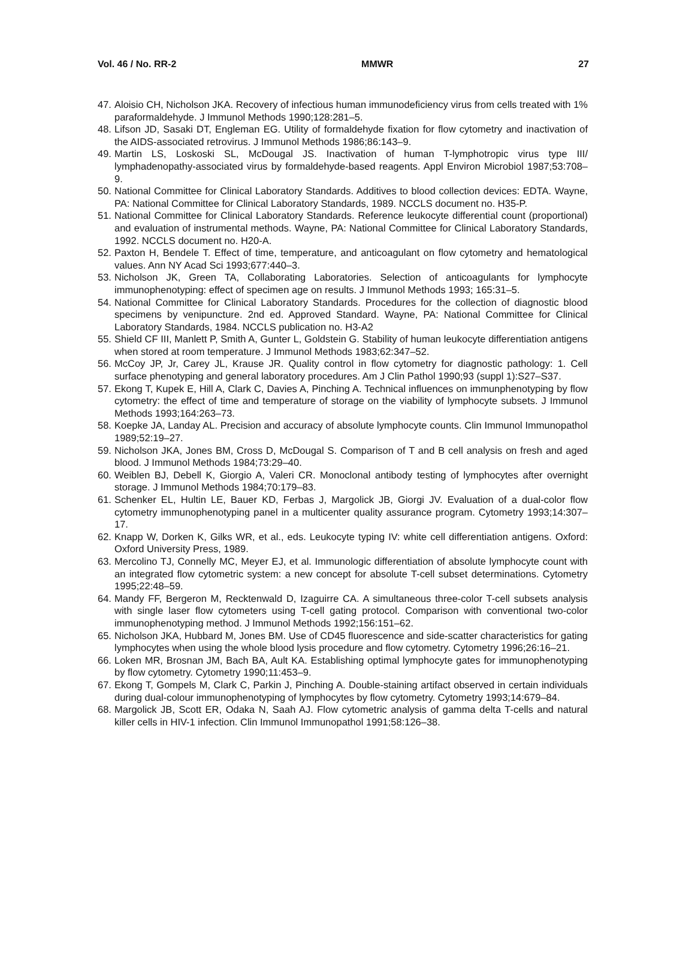Vol. 46 / No. RR-2 MMWR 27
47. Aloisio CH, Nicholson JKA. Recovery of infectious human immunodeficiency virus from cells treated with 1% paraformaldehyde. J Immunol Methods 1990;128:281–5.
48. Lifson JD, Sasaki DT, Engleman EG. Utility of formaldehyde fixation for flow cytometry and inactivation of the AIDS-associated retrovirus. J Immunol Methods 1986;86:143–9.
49. Martin LS, Loskoski SL, McDougal JS. Inactivation of human T-lymphotropic virus type III/ lymphadenopathy-associated virus by formaldehyde-based reagents. Appl Environ Microbiol 1987;53:708–9.
50. National Committee for Clinical Laboratory Standards. Additives to blood collection devices: EDTA. Wayne, PA: National Committee for Clinical Laboratory Standards, 1989. NCCLS document no. H35-P.
51. National Committee for Clinical Laboratory Standards. Reference leukocyte differential count (proportional) and evaluation of instrumental methods. Wayne, PA: National Committee for Clinical Laboratory Standards, 1992. NCCLS document no. H20-A.
52. Paxton H, Bendele T. Effect of time, temperature, and anticoagulant on flow cytometry and hematological values. Ann NY Acad Sci 1993;677:440–3.
53. Nicholson JK, Green TA, Collaborating Laboratories. Selection of anticoagulants for lymphocyte immunophenotyping: effect of specimen age on results. J Immunol Methods 1993; 165:31–5.
54. National Committee for Clinical Laboratory Standards. Procedures for the collection of diagnostic blood specimens by venipuncture. 2nd ed. Approved Standard. Wayne, PA: National Committee for Clinical Laboratory Standards, 1984. NCCLS publication no. H3-A2
55. Shield CF III, Manlett P, Smith A, Gunter L, Goldstein G. Stability of human leukocyte differentiation antigens when stored at room temperature. J Immunol Methods 1983;62:347–52.
56. McCoy JP, Jr, Carey JL, Krause JR. Quality control in flow cytometry for diagnostic pathology: 1. Cell surface phenotyping and general laboratory procedures. Am J Clin Pathol 1990;93 (suppl 1):S27–S37.
57. Ekong T, Kupek E, Hill A, Clark C, Davies A, Pinching A. Technical influences on immunphenotyping by flow cytometry: the effect of time and temperature of storage on the viability of lymphocyte subsets. J Immunol Methods 1993;164:263–73.
58. Koepke JA, Landay AL. Precision and accuracy of absolute lymphocyte counts. Clin Immunol Immunopathol 1989;52:19–27.
59. Nicholson JKA, Jones BM, Cross D, McDougal S. Comparison of T and B cell analysis on fresh and aged blood. J Immunol Methods 1984;73:29–40.
60. Weiblen BJ, Debell K, Giorgio A, Valeri CR. Monoclonal antibody testing of lymphocytes after overnight storage. J Immunol Methods 1984;70:179–83.
61. Schenker EL, Hultin LE, Bauer KD, Ferbas J, Margolick JB, Giorgi JV. Evaluation of a dual-color flow cytometry immunophenotyping panel in a multicenter quality assurance program. Cytometry 1993;14:307–17.
62. Knapp W, Dorken K, Gilks WR, et al., eds. Leukocyte typing IV: white cell differentiation antigens. Oxford: Oxford University Press, 1989.
63. Mercolino TJ, Connelly MC, Meyer EJ, et al. Immunologic differentiation of absolute lymphocyte count with an integrated flow cytometric system: a new concept for absolute T-cell subset determinations. Cytometry 1995;22:48–59.
64. Mandy FF, Bergeron M, Recktenwald D, Izaguirre CA. A simultaneous three-color T-cell subsets analysis with single laser flow cytometers using T-cell gating protocol. Comparison with conventional two-color immunophenotyping method. J Immunol Methods 1992;156:151–62.
65. Nicholson JKA, Hubbard M, Jones BM. Use of CD45 fluorescence and side-scatter characteristics for gating lymphocytes when using the whole blood lysis procedure and flow cytometry. Cytometry 1996;26:16–21.
66. Loken MR, Brosnan JM, Bach BA, Ault KA. Establishing optimal lymphocyte gates for immunophenotyping by flow cytometry. Cytometry 1990;11:453–9.
67. Ekong T, Gompels M, Clark C, Parkin J, Pinching A. Double-staining artifact observed in certain individuals during dual-colour immunophenotyping of lymphocytes by flow cytometry. Cytometry 1993;14:679–84.
68. Margolick JB, Scott ER, Odaka N, Saah AJ. Flow cytometric analysis of gamma delta T-cells and natural killer cells in HIV-1 infection. Clin Immunol Immunopathol 1991;58:126–38.